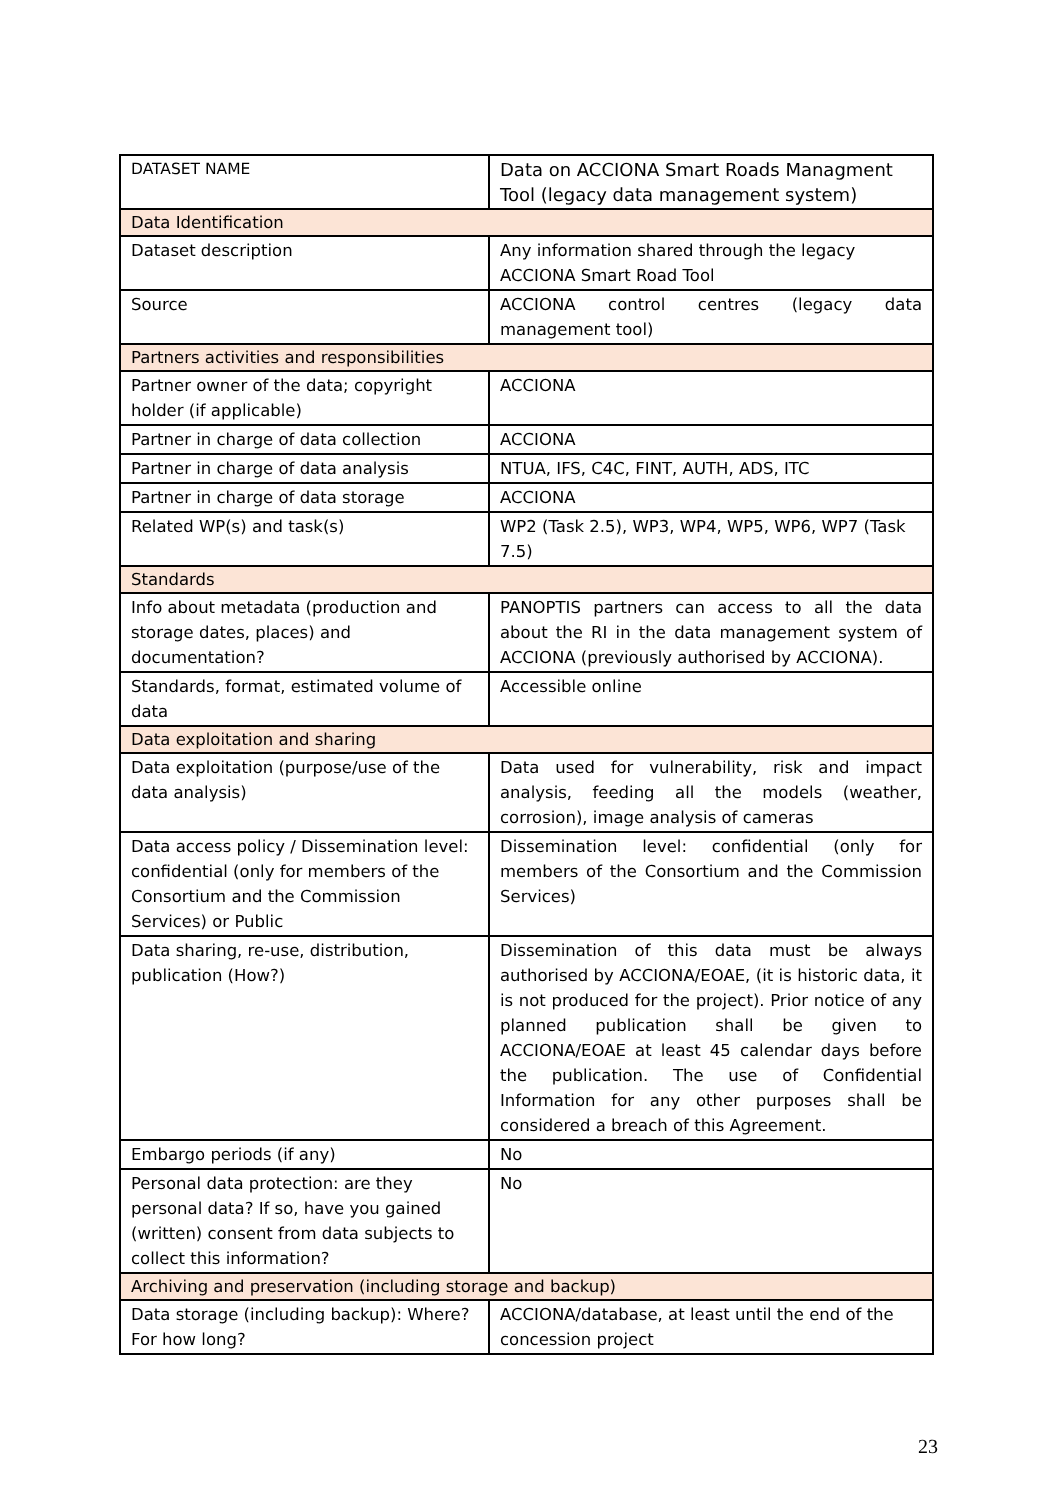| DATASET NAME | Data on ACCIONA Smart Roads Managment Tool (legacy data management system) |
| Data Identification | |
| Dataset description | Any information shared through the legacy ACCIONA Smart Road Tool |
| Source | ACCIONA control centres (legacy data management tool) |
| Partners activities and responsibilities | |
| Partner owner of the data; copyright holder (if applicable) | ACCIONA |
| Partner in charge of data collection | ACCIONA |
| Partner in charge of data analysis | NTUA, IFS, C4C, FINT, AUTH, ADS, ITC |
| Partner in charge of data storage | ACCIONA |
| Related WP(s) and task(s) | WP2 (Task 2.5), WP3, WP4, WP5, WP6, WP7 (Task 7.5) |
| Standards | |
| Info about metadata (production and storage dates, places) and documentation? | PANOPTIS partners can access to all the data about the RI in the data management system of ACCIONA (previously authorised by ACCIONA). |
| Standards, format, estimated volume of data | Accessible online |
| Data exploitation and sharing | |
| Data exploitation (purpose/use of the data analysis) | Data used for vulnerability, risk and impact analysis, feeding all the models (weather, corrosion), image analysis of cameras |
| Data access policy / Dissemination level: confidential (only for members of the Consortium and the Commission Services) or Public | Dissemination level: confidential (only for members of the Consortium and the Commission Services) |
| Data sharing, re-use, distribution, publication (How?) | Dissemination of this data must be always authorised by ACCIONA/EOAE, (it is historic data, it is not produced for the project). Prior notice of any planned publication shall be given to ACCIONA/EOAE at least 45 calendar days before the publication. The use of Confidential Information for any other purposes shall be considered a breach of this Agreement. |
| Embargo periods (if any) | No |
| Personal data protection: are they personal data? If so, have you gained (written) consent from data subjects to collect this information? | No |
| Archiving and preservation (including storage and backup) | |
| Data storage (including backup): Where? For how long? | ACCIONA/database, at least until the end of the concession project |
23